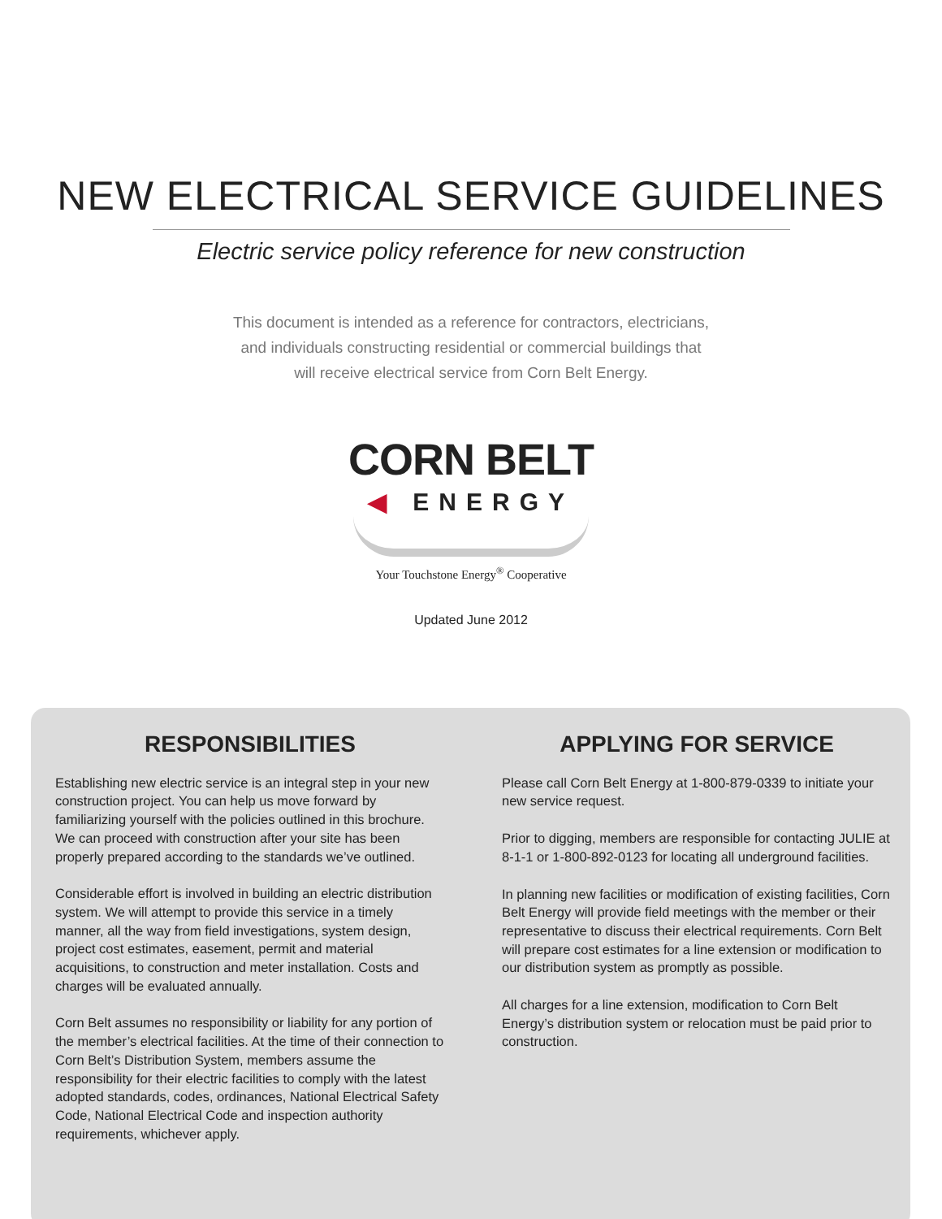NEW ELECTRICAL SERVICE GUIDELINES
Electric service policy reference for new construction
This document is intended as a reference for contractors, electricians,
and individuals constructing residential or commercial buildings that
will receive electrical service from Corn Belt Energy.
CORN BELT
◀ ENERGY
Your Touchstone Energy<sup>®</sup> Cooperative
Updated June 2012
RESPONSIBILITIES
Establishing new electric service is an integral step in your new construction project. You can help us move forward by familiarizing yourself with the policies outlined in this brochure. We can proceed with construction after your site has been properly prepared according to the standards we’ve outlined.
Considerable effort is involved in building an electric distribution system. We will attempt to provide this service in a timely manner, all the way from field investigations, system design, project cost estimates, easement, permit and material acquisitions, to construction and meter installation. Costs and charges will be evaluated annually.
Corn Belt assumes no responsibility or liability for any portion of the member’s electrical facilities. At the time of their connection to Corn Belt’s Distribution System, members assume the responsibility for their electric facilities to comply with the latest adopted standards, codes, ordinances, National Electrical Safety Code, National Electrical Code and inspection authority requirements, whichever apply.
APPLYING FOR SERVICE
Please call Corn Belt Energy at 1-800-879-0339 to initiate your new service request.
Prior to digging, members are responsible for contacting JULIE at 8-1-1 or 1-800-892-0123 for locating all underground facilities.
In planning new facilities or modification of existing facilities, Corn Belt Energy will provide field meetings with the member or their representative to discuss their electrical requirements. Corn Belt will prepare cost estimates for a line extension or modification to our distribution system as promptly as possible.
All charges for a line extension, modification to Corn Belt Energy’s distribution system or relocation must be paid prior to construction.